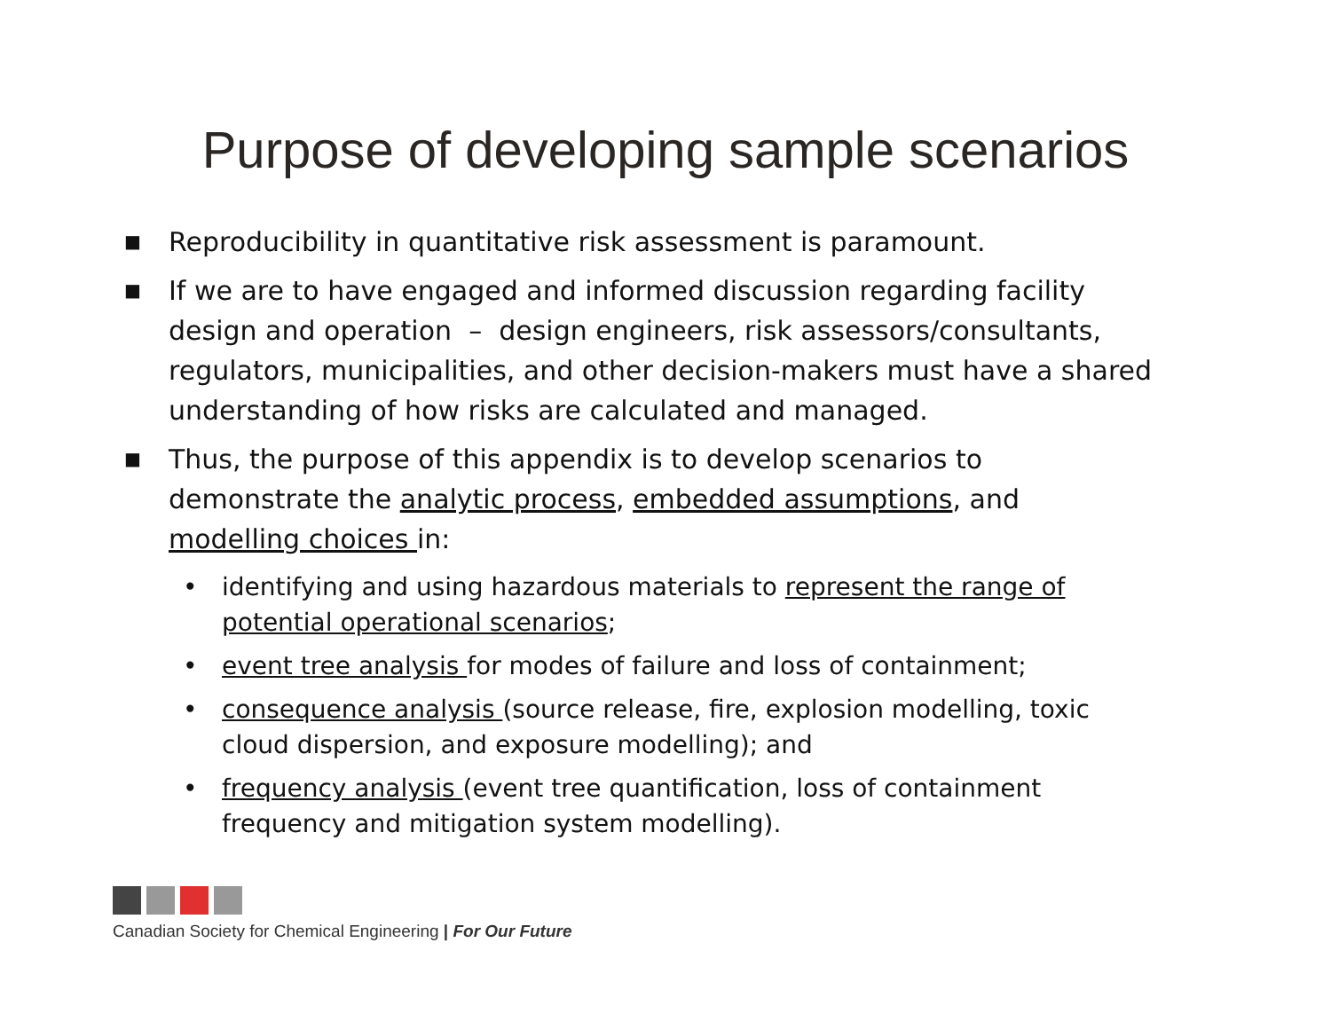Purpose of developing sample scenarios
■ Reproducibility in quantitative risk assessment is paramount.
■ If we are to have engaged and informed discussion regarding facility design and operation – design engineers, risk assessors/consultants, regulators, municipalities, and other decision-makers must have a shared understanding of how risks are calculated and managed.
■ Thus, the purpose of this appendix is to develop scenarios to demonstrate the analytic process, embedded assumptions, and modelling choices in:
• identifying and using hazardous materials to represent the range of potential operational scenarios;
• event tree analysis for modes of failure and loss of containment;
• consequence analysis (source release, fire, explosion modelling, toxic cloud dispersion, and exposure modelling); and
• frequency analysis (event tree quantification, loss of containment frequency and mitigation system modelling).
Canadian Society for Chemical Engineering | For Our Future